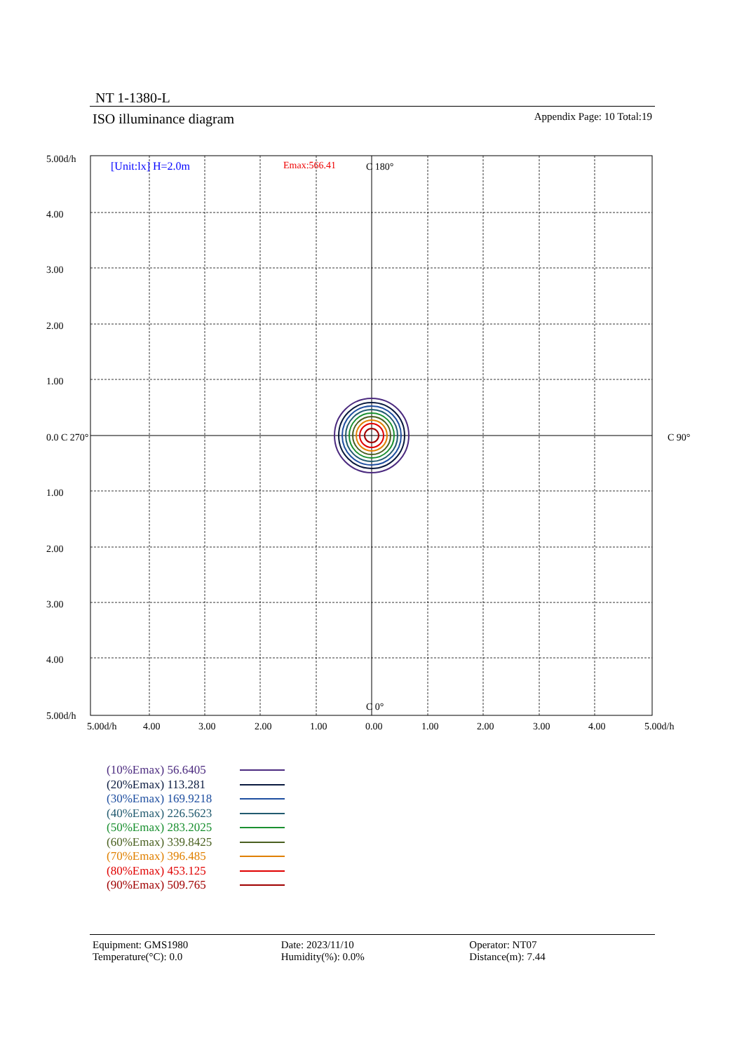NT 1-1380-L
ISO illuminance diagram Appendix Page: 10 Total:19
[Unit:lx] H=2.0m
Emax:566.41
C 180°
C 0°
C 90°
5.00d/h
4.00
3.00
2.00
1.00
0.0 C 270°
1.00
2.00
3.00
4.00
5.00d/h
5.00d/h
4.00
3.00
2.00
1.00
0.00
1.00
2.00
3.00
4.00
5.00d/h
(10%Emax) 56.6405
(20%Emax) 113.281
(30%Emax) 169.9218
(40%Emax) 226.5623
(50%Emax) 283.2025
(60%Emax) 339.8425
(70%Emax) 396.485
(80%Emax) 453.125
(90%Emax) 509.765
Equipment: GMS1980
Temperature(°C): 0.0
Date: 2023/11/10
Humidity(%): 0.0%
Operator: NT07
Distance(m): 7.44